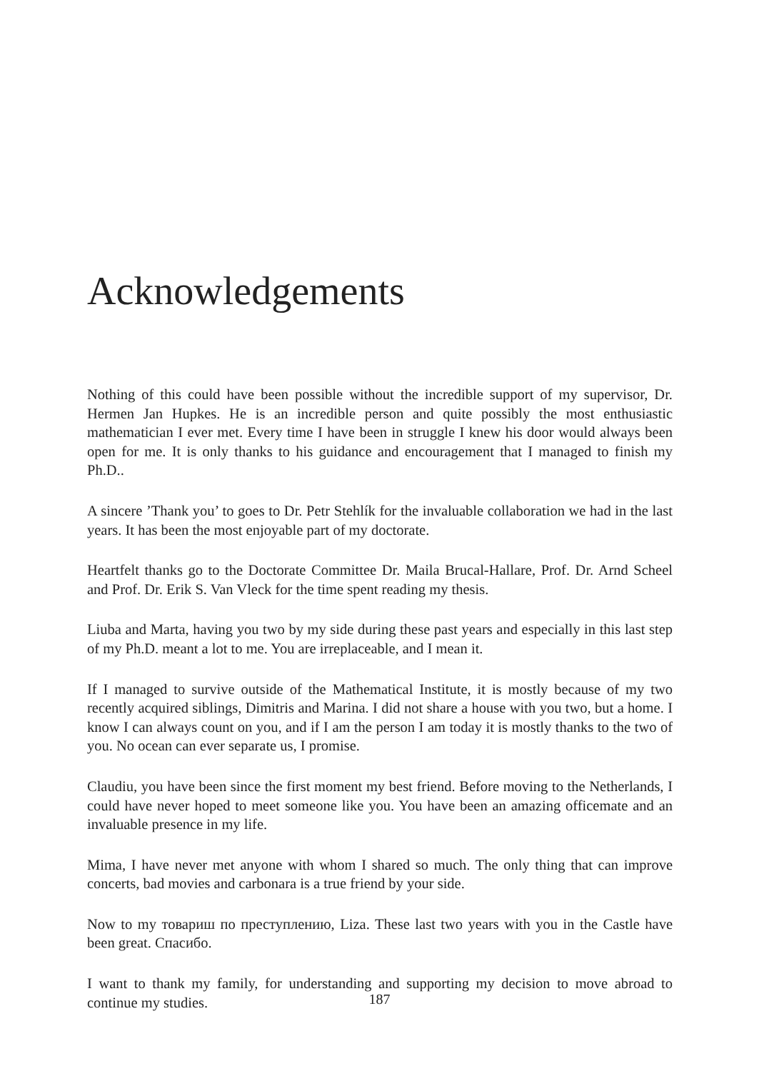Acknowledgements
Nothing of this could have been possible without the incredible support of my supervisor, Dr. Hermen Jan Hupkes. He is an incredible person and quite possibly the most enthusiastic mathematician I ever met. Every time I have been in struggle I knew his door would always been open for me. It is only thanks to his guidance and encouragement that I managed to finish my Ph.D..
A sincere ’Thank you’ to goes to Dr. Petr Stehlík for the invaluable collaboration we had in the last years. It has been the most enjoyable part of my doctorate.
Heartfelt thanks go to the Doctorate Committee Dr. Maila Brucal-Hallare, Prof. Dr. Arnd Scheel and Prof. Dr. Erik S. Van Vleck for the time spent reading my thesis.
Liuba and Marta, having you two by my side during these past years and especially in this last step of my Ph.D. meant a lot to me. You are irreplaceable, and I mean it.
If I managed to survive outside of the Mathematical Institute, it is mostly because of my two recently acquired siblings, Dimitris and Marina. I did not share a house with you two, but a home. I know I can always count on you, and if I am the person I am today it is mostly thanks to the two of you. No ocean can ever separate us, I promise.
Claudiu, you have been since the first moment my best friend. Before moving to the Netherlands, I could have never hoped to meet someone like you. You have been an amazing officemate and an invaluable presence in my life.
Mima, I have never met anyone with whom I shared so much. The only thing that can improve concerts, bad movies and carbonara is a true friend by your side.
Now to my товариш по преступлению, Liza. These last two years with you in the Castle have been great. Спасибо.
I want to thank my family, for understanding and supporting my decision to move abroad to continue my studies.
187